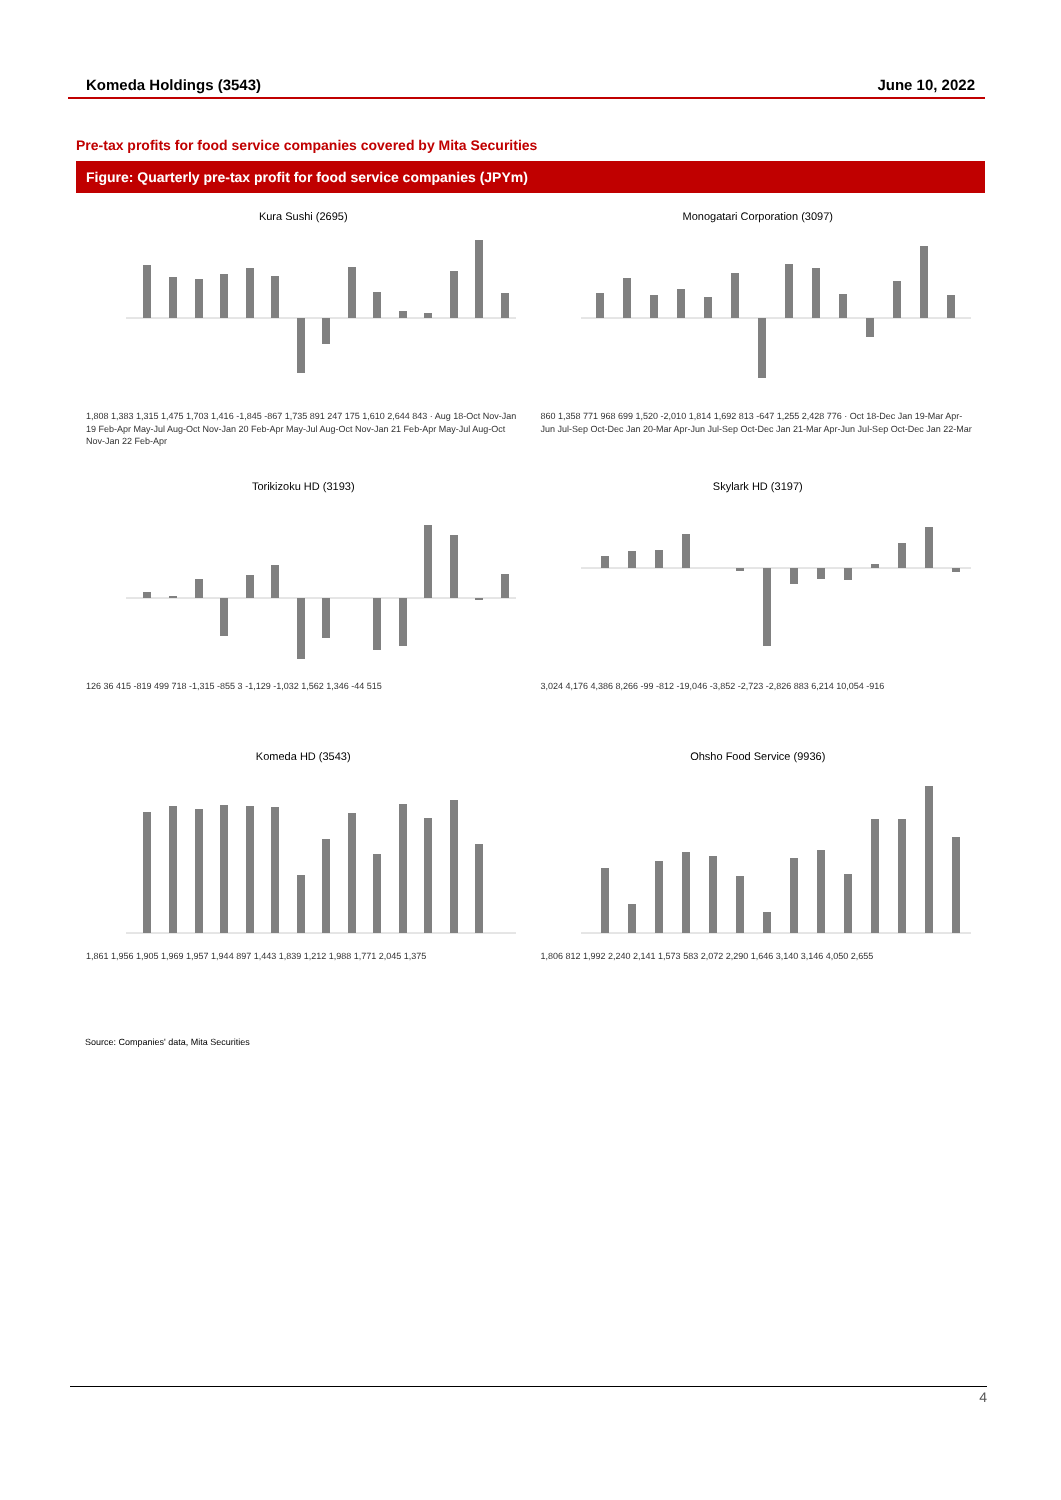Komeda Holdings (3543) June 10, 2022
Pre-tax profits for food service companies covered by Mita Securities
Figure: Quarterly pre-tax profit for food service companies (JPYm)
Kura Sushi (2695)
1,808 1,383 1,315 1,475 1,703 1,416 -1,845 -867 1,735 891 247 175 1,610 2,644 843 · Aug 18-Oct Nov-Jan 19 Feb-Apr May-Jul Aug-Oct Nov-Jan 20 Feb-Apr May-Jul Aug-Oct Nov-Jan 21 Feb-Apr May-Jul Aug-Oct Nov-Jan 22 Feb-Apr
Monogatari Corporation (3097)
860 1,358 771 968 699 1,520 -2,010 1,814 1,692 813 -647 1,255 2,428 776 · Oct 18-Dec Jan 19-Mar Apr-Jun Jul-Sep Oct-Dec Jan 20-Mar Apr-Jun Jul-Sep Oct-Dec Jan 21-Mar Apr-Jun Jul-Sep Oct-Dec Jan 22-Mar
Torikizoku HD (3193)
126 36 415 -819 499 718 -1,315 -855 3 -1,129 -1,032 1,562 1,346 -44 515
Skylark HD (3197)
3,024 4,176 4,386 8,266 -99 -812 -19,046 -3,852 -2,723 -2,826 883 6,214 10,054 -916
Komeda HD (3543)
1,861 1,956 1,905 1,969 1,957 1,944 897 1,443 1,839 1,212 1,988 1,771 2,045 1,375
Ohsho Food Service (9936)
1,806 812 1,992 2,240 2,141 1,573 583 2,072 2,290 1,646 3,140 3,146 4,050 2,655
Source: Companies' data, Mita Securities
4